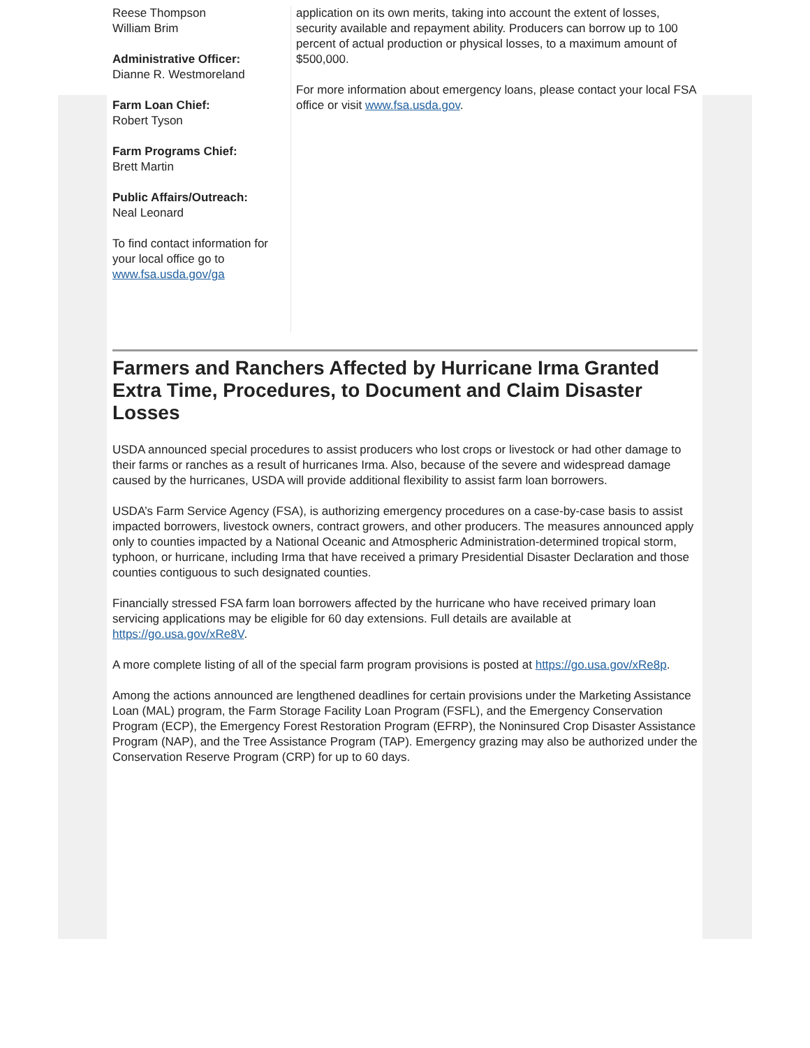Reese Thompson
William Brim
Administrative Officer:
Dianne R. Westmoreland
Farm Loan Chief:
Robert Tyson
Farm Programs Chief:
Brett Martin
Public Affairs/Outreach:
Neal Leonard
To find contact information for your local office go to www.fsa.usda.gov/ga
application on its own merits, taking into account the extent of losses, security available and repayment ability. Producers can borrow up to 100 percent of actual production or physical losses, to a maximum amount of $500,000.
For more information about emergency loans, please contact your local FSA office or visit www.fsa.usda.gov.
Farmers and Ranchers Affected by Hurricane Irma Granted Extra Time, Procedures, to Document and Claim Disaster Losses
USDA announced special procedures to assist producers who lost crops or livestock or had other damage to their farms or ranches as a result of hurricanes Irma. Also, because of the severe and widespread damage caused by the hurricanes, USDA will provide additional flexibility to assist farm loan borrowers.
USDA’s Farm Service Agency (FSA), is authorizing emergency procedures on a case-by-case basis to assist impacted borrowers, livestock owners, contract growers, and other producers. The measures announced apply only to counties impacted by a National Oceanic and Atmospheric Administration-determined tropical storm, typhoon, or hurricane, including Irma that have received a primary Presidential Disaster Declaration and those counties contiguous to such designated counties.
Financially stressed FSA farm loan borrowers affected by the hurricane who have received primary loan servicing applications may be eligible for 60 day extensions. Full details are available at https://go.usa.gov/xRe8V.
A more complete listing of all of the special farm program provisions is posted at https://go.usa.gov/xRe8p.
Among the actions announced are lengthened deadlines for certain provisions under the Marketing Assistance Loan (MAL) program, the Farm Storage Facility Loan Program (FSFL), and the Emergency Conservation Program (ECP), the Emergency Forest Restoration Program (EFRP), the Noninsured Crop Disaster Assistance Program (NAP), and the Tree Assistance Program (TAP). Emergency grazing may also be authorized under the Conservation Reserve Program (CRP) for up to 60 days.